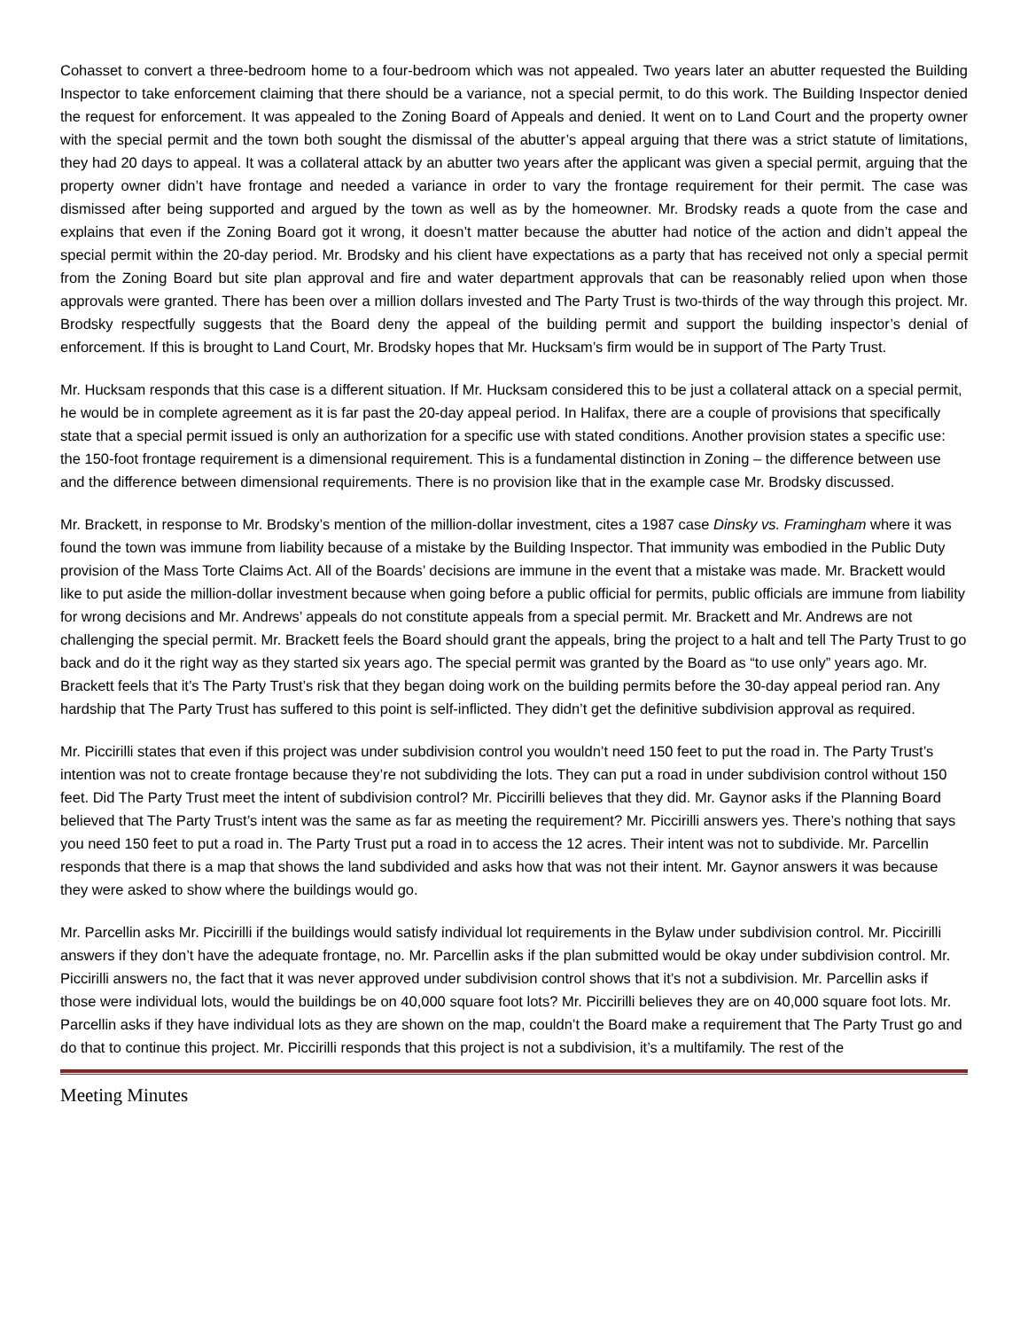Cohasset to convert a three-bedroom home to a four-bedroom which was not appealed. Two years later an abutter requested the Building Inspector to take enforcement claiming that there should be a variance, not a special permit, to do this work. The Building Inspector denied the request for enforcement. It was appealed to the Zoning Board of Appeals and denied. It went on to Land Court and the property owner with the special permit and the town both sought the dismissal of the abutter’s appeal arguing that there was a strict statute of limitations, they had 20 days to appeal. It was a collateral attack by an abutter two years after the applicant was given a special permit, arguing that the property owner didn’t have frontage and needed a variance in order to vary the frontage requirement for their permit. The case was dismissed after being supported and argued by the town as well as by the homeowner. Mr. Brodsky reads a quote from the case and explains that even if the Zoning Board got it wrong, it doesn’t matter because the abutter had notice of the action and didn’t appeal the special permit within the 20-day period. Mr. Brodsky and his client have expectations as a party that has received not only a special permit from the Zoning Board but site plan approval and fire and water department approvals that can be reasonably relied upon when those approvals were granted. There has been over a million dollars invested and The Party Trust is two-thirds of the way through this project. Mr. Brodsky respectfully suggests that the Board deny the appeal of the building permit and support the building inspector’s denial of enforcement. If this is brought to Land Court, Mr. Brodsky hopes that Mr. Hucksam’s firm would be in support of The Party Trust.
Mr. Hucksam responds that this case is a different situation. If Mr. Hucksam considered this to be just a collateral attack on a special permit, he would be in complete agreement as it is far past the 20-day appeal period. In Halifax, there are a couple of provisions that specifically state that a special permit issued is only an authorization for a specific use with stated conditions. Another provision states a specific use: the 150-foot frontage requirement is a dimensional requirement. This is a fundamental distinction in Zoning – the difference between use and the difference between dimensional requirements. There is no provision like that in the example case Mr. Brodsky discussed.
Mr. Brackett, in response to Mr. Brodsky’s mention of the million-dollar investment, cites a 1987 case Dinsky vs. Framingham where it was found the town was immune from liability because of a mistake by the Building Inspector. That immunity was embodied in the Public Duty provision of the Mass Torte Claims Act. All of the Boards’ decisions are immune in the event that a mistake was made. Mr. Brackett would like to put aside the million-dollar investment because when going before a public official for permits, public officials are immune from liability for wrong decisions and Mr. Andrews’ appeals do not constitute appeals from a special permit. Mr. Brackett and Mr. Andrews are not challenging the special permit. Mr. Brackett feels the Board should grant the appeals, bring the project to a halt and tell The Party Trust to go back and do it the right way as they started six years ago. The special permit was granted by the Board as “to use only” years ago. Mr. Brackett feels that it’s The Party Trust’s risk that they began doing work on the building permits before the 30-day appeal period ran. Any hardship that The Party Trust has suffered to this point is self-inflicted. They didn’t get the definitive subdivision approval as required.
Mr. Piccirilli states that even if this project was under subdivision control you wouldn’t need 150 feet to put the road in. The Party Trust’s intention was not to create frontage because they’re not subdividing the lots. They can put a road in under subdivision control without 150 feet. Did The Party Trust meet the intent of subdivision control? Mr. Piccirilli believes that they did. Mr. Gaynor asks if the Planning Board believed that The Party Trust’s intent was the same as far as meeting the requirement? Mr. Piccirilli answers yes. There’s nothing that says you need 150 feet to put a road in. The Party Trust put a road in to access the 12 acres. Their intent was not to subdivide. Mr. Parcellin responds that there is a map that shows the land subdivided and asks how that was not their intent. Mr. Gaynor answers it was because they were asked to show where the buildings would go.
Mr. Parcellin asks Mr. Piccirilli if the buildings would satisfy individual lot requirements in the Bylaw under subdivision control. Mr. Piccirilli answers if they don’t have the adequate frontage, no. Mr. Parcellin asks if the plan submitted would be okay under subdivision control. Mr. Piccirilli answers no, the fact that it was never approved under subdivision control shows that it’s not a subdivision. Mr. Parcellin asks if those were individual lots, would the buildings be on 40,000 square foot lots? Mr. Piccirilli believes they are on 40,000 square foot lots. Mr. Parcellin asks if they have individual lots as they are shown on the map, couldn’t the Board make a requirement that The Party Trust go and do that to continue this project. Mr. Piccirilli responds that this project is not a subdivision, it’s a multifamily. The rest of the
Meeting Minutes